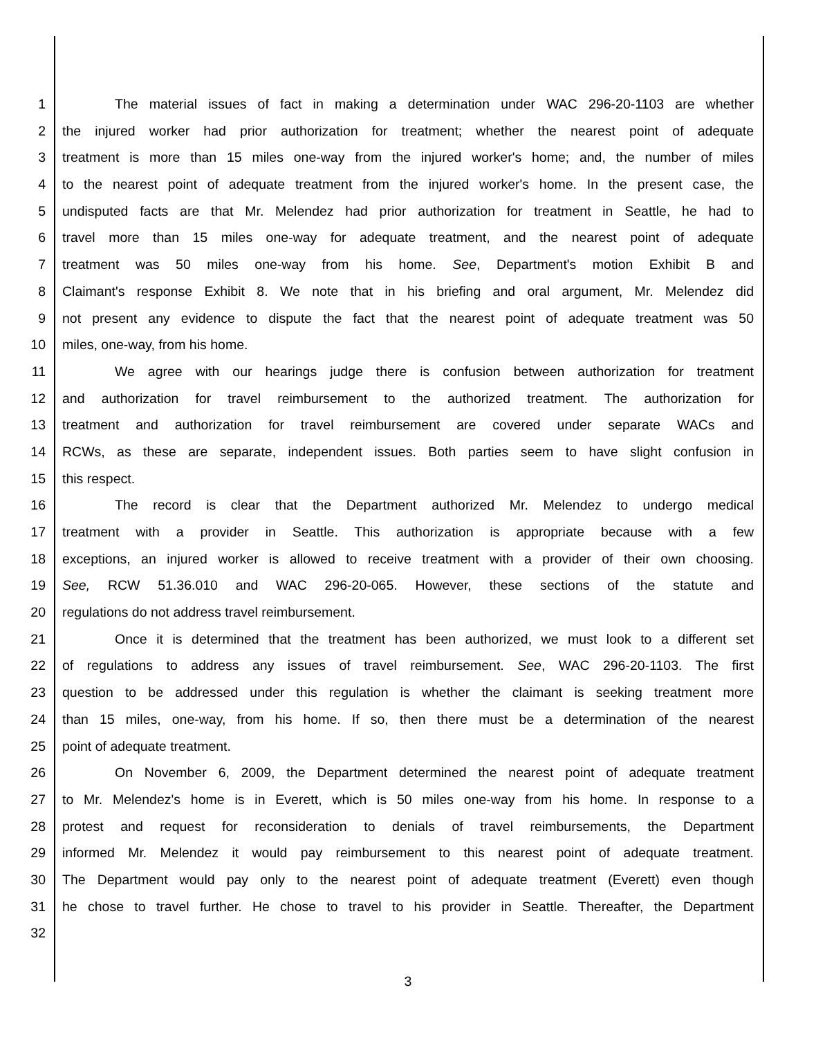1 The material issues of fact in making a determination under WAC 296-20-1103 are whether
2 the injured worker had prior authorization for treatment; whether the nearest point of adequate
3 treatment is more than 15 miles one-way from the injured worker's home; and, the number of miles
4 to the nearest point of adequate treatment from the injured worker's home. In the present case, the
5 undisputed facts are that Mr. Melendez had prior authorization for treatment in Seattle, he had to
6 travel more than 15 miles one-way for adequate treatment, and the nearest point of adequate
7 treatment was 50 miles one-way from his home. See, Department's motion Exhibit B and
8 Claimant's response Exhibit 8. We note that in his briefing and oral argument, Mr. Melendez did
9 not present any evidence to dispute the fact that the nearest point of adequate treatment was 50
10 miles, one-way, from his home.
11 We agree with our hearings judge there is confusion between authorization for treatment
12 and authorization for travel reimbursement to the authorized treatment. The authorization for
13 treatment and authorization for travel reimbursement are covered under separate WACs and
14 RCWs, as these are separate, independent issues. Both parties seem to have slight confusion in
15 this respect.
16 The record is clear that the Department authorized Mr. Melendez to undergo medical
17 treatment with a provider in Seattle. This authorization is appropriate because with a few
18 exceptions, an injured worker is allowed to receive treatment with a provider of their own choosing.
19 See, RCW 51.36.010 and WAC 296-20-065. However, these sections of the statute and
20 regulations do not address travel reimbursement.
21 Once it is determined that the treatment has been authorized, we must look to a different set
22 of regulations to address any issues of travel reimbursement. See, WAC 296-20-1103. The first
23 question to be addressed under this regulation is whether the claimant is seeking treatment more
24 than 15 miles, one-way, from his home. If so, then there must be a determination of the nearest
25 point of adequate treatment.
26 On November 6, 2009, the Department determined the nearest point of adequate treatment
27 to Mr. Melendez's home is in Everett, which is 50 miles one-way from his home. In response to a
28 protest and request for reconsideration to denials of travel reimbursements, the Department
29 informed Mr. Melendez it would pay reimbursement to this nearest point of adequate treatment.
30 The Department would pay only to the nearest point of adequate treatment (Everett) even though
31 he chose to travel further. He chose to travel to his provider in Seattle. Thereafter, the Department
32
3